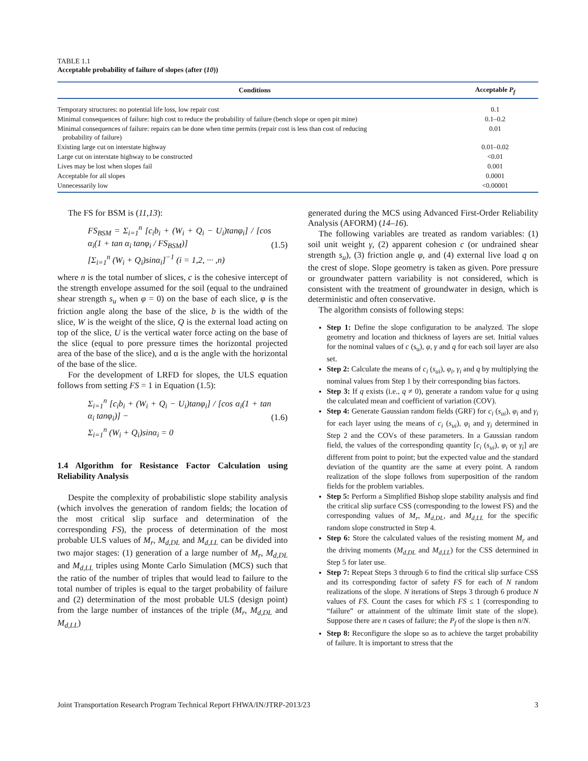TABLE 1.1
Acceptable probability of failure of slopes (after (10))
| Conditions | Acceptable P<sub>f</sub> |
| --- | --- |
| Temporary structures: no potential life loss, low repair cost | 0.1 |
| Minimal consequences of failure: high cost to reduce the probability of failure (bench slope or open pit mine) | 0.1–0.2 |
| Minimal consequences of failure: repairs can be done when time permits (repair cost is less than cost of reducing probability of failure) | 0.01 |
| Existing large cut on interstate highway | 0.01–0.02 |
| Large cut on interstate highway to be constructed | <0.01 |
| Lives may be lost when slopes fail | 0.001 |
| Acceptable for all slopes | 0.0001 |
| Unnecessarily low | <0.00001 |
The FS for BSM is (11,13):
FS<sub>BSM</sub> = Σ<sub>i=1</sub><sup>n</sup> [c<sub>i</sub>b<sub>i</sub> + (W<sub>i</sub> + Q<sub>i</sub> − U<sub>i</sub>)tanφ<sub>i</sub>] / [cos α<sub>i</sub>(1 + tan α<sub>i</sub> tanφ<sub>i</sub> / FS<sub>BSM</sub>)]
[Σ<sub>i=1</sub><sup>n</sup> (W<sub>i</sub> + Q<sub>i</sub>)sinα<sub>i</sub>]<sup>−1</sup> (i = 1,2, ··· ,n)
(1.5)
where n is the total number of slices, c is the cohesive intercept of the strength envelope assumed for the soil (equal to the undrained shear strength s<sub>u</sub> when φ = 0) on the base of each slice, φ is the friction angle along the base of the slice, b is the width of the slice, W is the weight of the slice, Q is the external load acting on top of the slice, U is the vertical water force acting on the base of the slice (equal to pore pressure times the horizontal projected area of the base of the slice), and α is the angle with the horizontal of the base of the slice.
For the development of LRFD for slopes, the ULS equation follows from setting FS = 1 in Equation (1.5):
Σ<sub>i=1</sub><sup>n</sup> [c<sub>i</sub>b<sub>i</sub> + (W<sub>i</sub> + Q<sub>i</sub> − U<sub>i</sub>)tanφ<sub>i</sub>] / [cos α<sub>i</sub>(1 + tan α<sub>i</sub> tanφ<sub>i</sub>)] −
Σ<sub>i=1</sub><sup>n</sup> (W<sub>i</sub> + Q<sub>i</sub>)sinα<sub>i</sub> = 0
(1.6)
1.4 Algorithm for Resistance Factor Calculation using Reliability Analysis
Despite the complexity of probabilistic slope stability analysis (which involves the generation of random fields; the location of the most critical slip surface and determination of the corresponding FS), the process of determination of the most probable ULS values of M<sub>r</sub>, M<sub>d,DL</sub> and M<sub>d,LL</sub> can be divided into two major stages: (1) generation of a large number of M<sub>r</sub>, M<sub>d,DL</sub> and M<sub>d,LL</sub> triples using Monte Carlo Simulation (MCS) such that the ratio of the number of triples that would lead to failure to the total number of triples is equal to the target probability of failure and (2) determination of the most probable ULS (design point) from the large number of instances of the triple (M<sub>r</sub>, M<sub>d,DL</sub> and M<sub>d,LL</sub>)
generated during the MCS using Advanced First-Order Reliability Analysis (AFORM) (14–16).
The following variables are treated as random variables: (1) soil unit weight γ, (2) apparent cohesion c (or undrained shear strength s<sub>u</sub>), (3) friction angle φ, and (4) external live load q on the crest of slope. Slope geometry is taken as given. Pore pressure or groundwater pattern variability is not considered, which is consistent with the treatment of groundwater in design, which is deterministic and often conservative.
The algorithm consists of following steps:
Step 1: Define the slope configuration to be analyzed. The slope geometry and location and thickness of layers are set. Initial values for the nominal values of c (s<sub>u</sub>), φ, γ and q for each soil layer are also set.
Step 2: Calculate the means of c<sub>i</sub> (s<sub>ui</sub>), φ<sub>i</sub>, γ<sub>i</sub> and q by multiplying the nominal values from Step 1 by their corresponding bias factors.
Step 3: If q exists (i.e., q ≠ 0), generate a random value for q using the calculated mean and coefficient of variation (COV).
Step 4: Generate Gaussian random fields (GRF) for c<sub>i</sub> (s<sub>ui</sub>), φ<sub>i</sub> and γ<sub>i</sub> for each layer using the means of c<sub>i</sub> (s<sub>ui</sub>), φ<sub>i</sub> and γ<sub>i</sub> determined in Step 2 and the COVs of these parameters. In a Gaussian random field, the values of the corresponding quantity [c<sub>i</sub> (s<sub>ui</sub>), φ<sub>i</sub> or γ<sub>i</sub>] are different from point to point; but the expected value and the standard deviation of the quantity are the same at every point. A random realization of the slope follows from superposition of the random fields for the problem variables.
Step 5: Perform a Simplified Bishop slope stability analysis and find the critical slip surface CSS (corresponding to the lowest FS) and the corresponding values of M<sub>r</sub>, M<sub>d,DL</sub>, and M<sub>d,LL</sub> for the specific random slope constructed in Step 4.
Step 6: Store the calculated values of the resisting moment M<sub>r</sub> and the driving moments (M<sub>d,DL</sub> and M<sub>d,LL</sub>) for the CSS determined in Step 5 for later use.
Step 7: Repeat Steps 3 through 6 to find the critical slip surface CSS and its corresponding factor of safety FS for each of N random realizations of the slope. N iterations of Steps 3 through 6 produce N values of FS. Count the cases for which FS ≤ 1 (corresponding to “failure” or attainment of the ultimate limit state of the slope). Suppose there are n cases of failure; the P<sub>f</sub> of the slope is then n/N.
Step 8: Reconfigure the slope so as to achieve the target probability of failure. It is important to stress that the
Joint Transportation Research Program Technical Report FHWA/IN/JTRP-2013/23 3